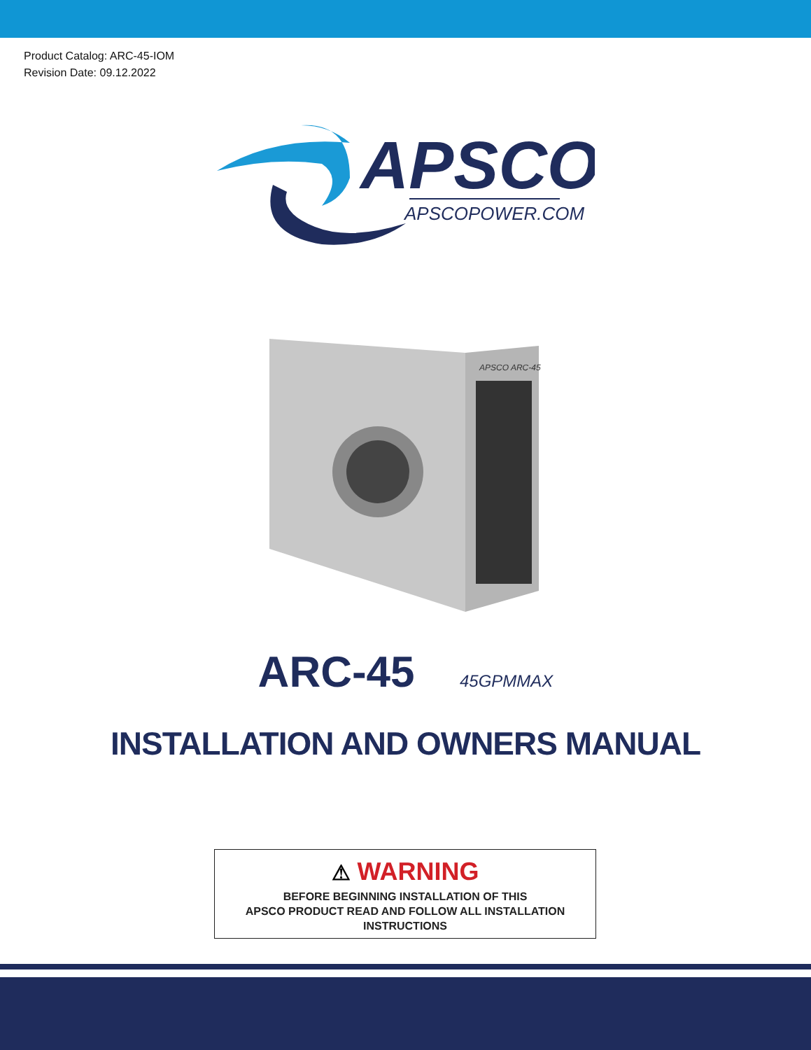Product Catalog: ARC-45-IOM
Revision Date: 09.12.2022
APSCO
APSCOPOWER.COM
APSCO ARC-45
ARC-45 45GPMMAX
INSTALLATION AND OWNERS MANUAL
⚠ WARNING
BEFORE BEGINNING INSTALLATION OF THIS
APSCO PRODUCT READ AND FOLLOW ALL INSTALLATION
INSTRUCTIONS